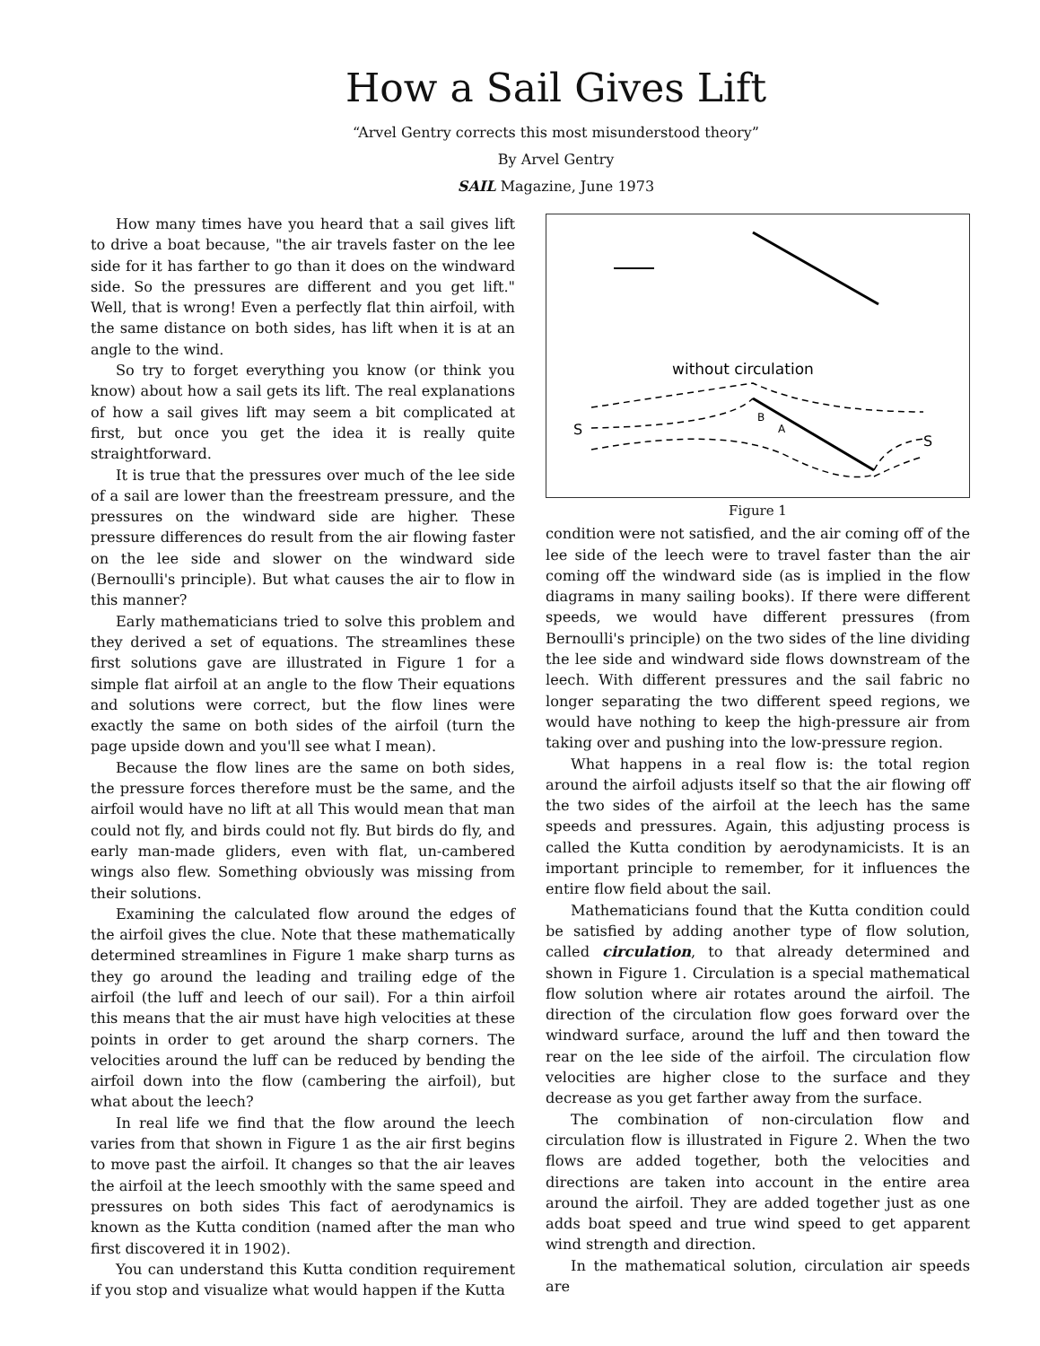How a Sail Gives Lift
“Arvel Gentry corrects this most misunderstood theory”
By Arvel Gentry
SAIL Magazine, June 1973
How many times have you heard that a sail gives lift to drive a boat because, "the air travels faster on the lee side for it has farther to go than it does on the windward side. So the pressures are different and you get lift." Well, that is wrong! Even a perfectly flat thin airfoil, with the same distance on both sides, has lift when it is at an angle to the wind.
So try to forget everything you know (or think you know) about how a sail gets its lift. The real explanations of how a sail gives lift may seem a bit complicated at first, but once you get the idea it is really quite straightforward.
It is true that the pressures over much of the lee side of a sail are lower than the freestream pressure, and the pressures on the windward side are higher. These pressure differences do result from the air flowing faster on the lee side and slower on the windward side (Bernoulli's principle). But what causes the air to flow in this manner?
Early mathematicians tried to solve this problem and they derived a set of equations. The streamlines these first solutions gave are illustrated in Figure 1 for a simple flat airfoil at an angle to the flow Their equations and solutions were correct, but the flow lines were exactly the same on both sides of the airfoil (turn the page upside down and you'll see what I mean).
Because the flow lines are the same on both sides, the pressure forces therefore must be the same, and the airfoil would have no lift at all This would mean that man could not fly, and birds could not fly. But birds do fly, and early man-made gliders, even with flat, un-cambered wings also flew. Something obviously was missing from their solutions.
Examining the calculated flow around the edges of the airfoil gives the clue. Note that these mathematically determined streamlines in Figure 1 make sharp turns as they go around the leading and trailing edge of the airfoil (the luff and leech of our sail). For a thin airfoil this means that the air must have high velocities at these points in order to get around the sharp corners. The velocities around the luff can be reduced by bending the airfoil down into the flow (cambering the airfoil), but what about the leech?
In real life we find that the flow around the leech varies from that shown in Figure 1 as the air first begins to move past the airfoil. It changes so that the air leaves the airfoil at the leech smoothly with the same speed and pressures on both sides This fact of aerodynamics is known as the Kutta condition (named after the man who first discovered it in 1902).
You can understand this Kutta condition requirement if you stop and visualize what would happen if the Kutta
without circulation
S
S
B
A
Figure 1
condition were not satisfied, and the air coming off of the lee side of the leech were to travel faster than the air coming off the windward side (as is implied in the flow diagrams in many sailing books). If there were different speeds, we would have different pressures (from Bernoulli's principle) on the two sides of the line dividing the lee side and windward side flows downstream of the leech. With different pressures and the sail fabric no longer separating the two different speed regions, we would have nothing to keep the high-pressure air from taking over and pushing into the low-pressure region.
What happens in a real flow is: the total region around the airfoil adjusts itself so that the air flowing off the two sides of the airfoil at the leech has the same speeds and pressures. Again, this adjusting process is called the Kutta condition by aerodynamicists. It is an important principle to remember, for it influences the entire flow field about the sail.
Mathematicians found that the Kutta condition could be satisfied by adding another type of flow solution, called circulation, to that already determined and shown in Figure 1. Circulation is a special mathematical flow solution where air rotates around the airfoil. The direction of the circulation flow goes forward over the windward surface, around the luff and then toward the rear on the lee side of the airfoil. The circulation flow velocities are higher close to the surface and they decrease as you get farther away from the surface.
The combination of non-circulation flow and circulation flow is illustrated in Figure 2. When the two flows are added together, both the velocities and directions are taken into account in the entire area around the airfoil. They are added together just as one adds boat speed and true wind speed to get apparent wind strength and direction.
In the mathematical solution, circulation air speeds are